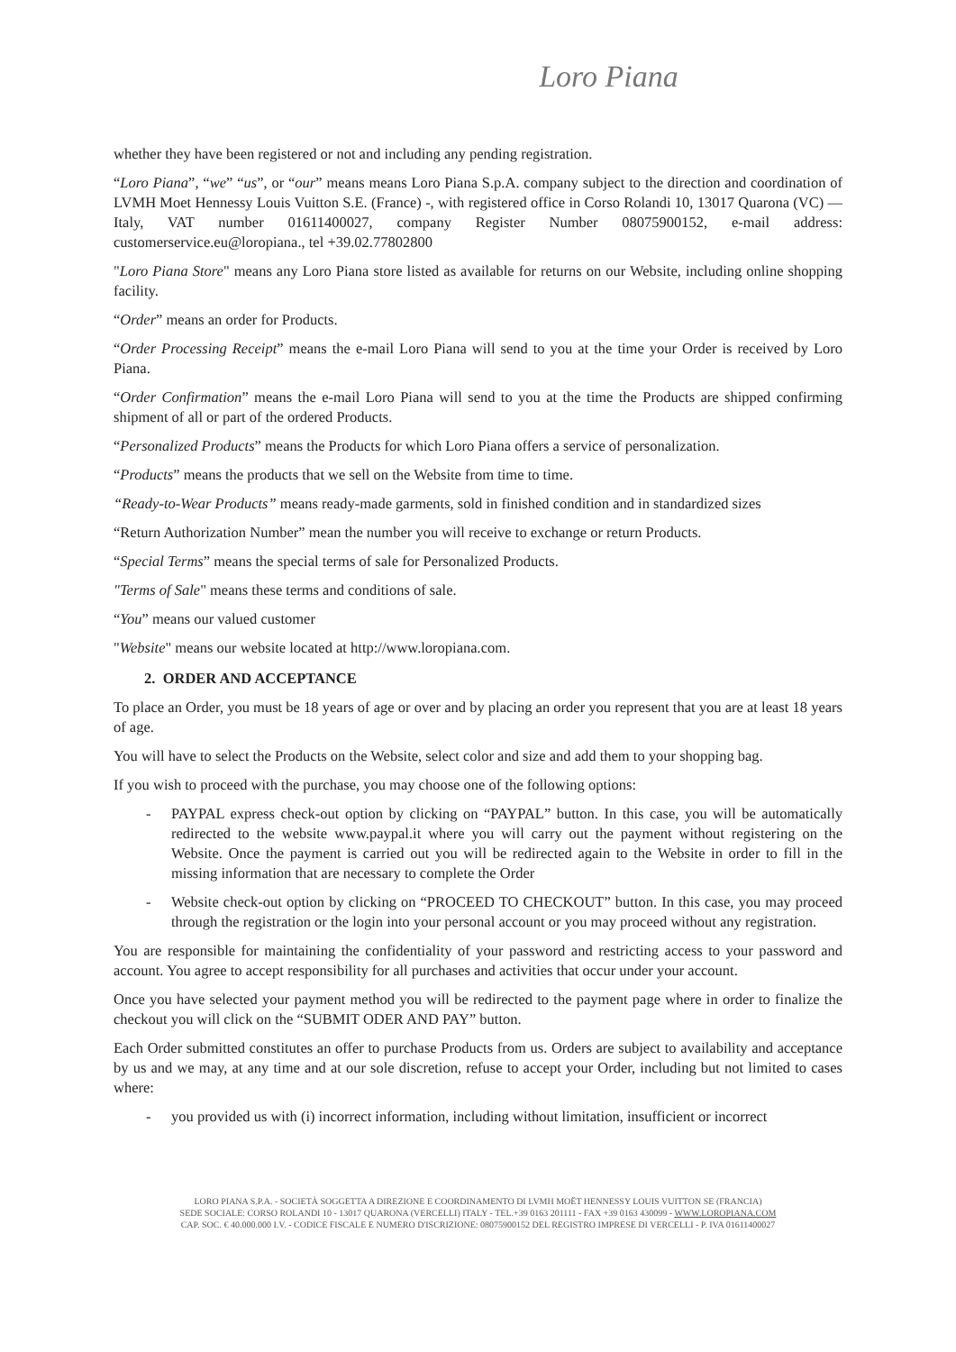Loro Piana
whether they have been registered or not and including any pending registration.
“Loro Piana”, “we” “us”, or “our” means means Loro Piana S.p.A. company subject to the direction and coordination of LVMH Moet Hennessy Louis Vuitton S.E. (France) -, with registered office in Corso Rolandi 10, 13017 Quarona (VC) — Italy, VAT number 01611400027, company Register Number 08075900152, e-mail address: customerservice.eu@loropiana., tel +39.02.77802800
"Loro Piana Store" means any Loro Piana store listed as available for returns on our Website, including online shopping facility.
“Order” means an order for Products.
“Order Processing Receipt” means the e-mail Loro Piana will send to you at the time your Order is received by Loro Piana.
“Order Confirmation” means the e-mail Loro Piana will send to you at the time the Products are shipped confirming shipment of all or part of the ordered Products.
“Personalized Products” means the Products for which Loro Piana offers a service of personalization.
“Products” means the products that we sell on the Website from time to time.
“Ready-to-Wear Products” means ready-made garments, sold in finished condition and in standardized sizes
“Return Authorization Number” mean the number you will receive to exchange or return Products.
“Special Terms” means the special terms of sale for Personalized Products.
"Terms of Sale" means these terms and conditions of sale.
“You” means our valued customer
"Website" means our website located at http://www.loropiana.com.
2. ORDER AND ACCEPTANCE
To place an Order, you must be 18 years of age or over and by placing an order you represent that you are at least 18 years of age.
You will have to select the Products on the Website, select color and size and add them to your shopping bag.
If you wish to proceed with the purchase, you may choose one of the following options:
- PAYPAL express check-out option by clicking on “PAYPAL” button. In this case, you will be automatically redirected to the website www.paypal.it where you will carry out the payment without registering on the Website. Once the payment is carried out you will be redirected again to the Website in order to fill in the missing information that are necessary to complete the Order
- Website check-out option by clicking on “PROCEED TO CHECKOUT” button. In this case, you may proceed through the registration or the login into your personal account or you may proceed without any registration.
You are responsible for maintaining the confidentiality of your password and restricting access to your password and account. You agree to accept responsibility for all purchases and activities that occur under your account.
Once you have selected your payment method you will be redirected to the payment page where in order to finalize the checkout you will click on the “SUBMIT ODER AND PAY” button.
Each Order submitted constitutes an offer to purchase Products from us. Orders are subject to availability and acceptance by us and we may, at any time and at our sole discretion, refuse to accept your Order, including but not limited to cases where:
- you provided us with (i) incorrect information, including without limitation, insufficient or incorrect
LORO PIANA S.P.A. - SOCIETÀ SOGGETTA A DIREZIONE E COORDINAMENTO DI LVMH MOËT HENNESSY LOUIS VUITTON SE (FRANCIA)
SEDE SOCIALE: CORSO ROLANDI 10 - 13017 QUARONA (VERCELLI) ITALY - TEL.+39 0163 201111 - FAX +39 0163 430099 - WWW.LOROPIANA.COM
CAP. SOC. € 40.000.000 I.V. - CODICE FISCALE E NUMERO D'ISCRIZIONE: 08075900152 DEL REGISTRO IMPRESE DI VERCELLI - P. IVA 01611400027